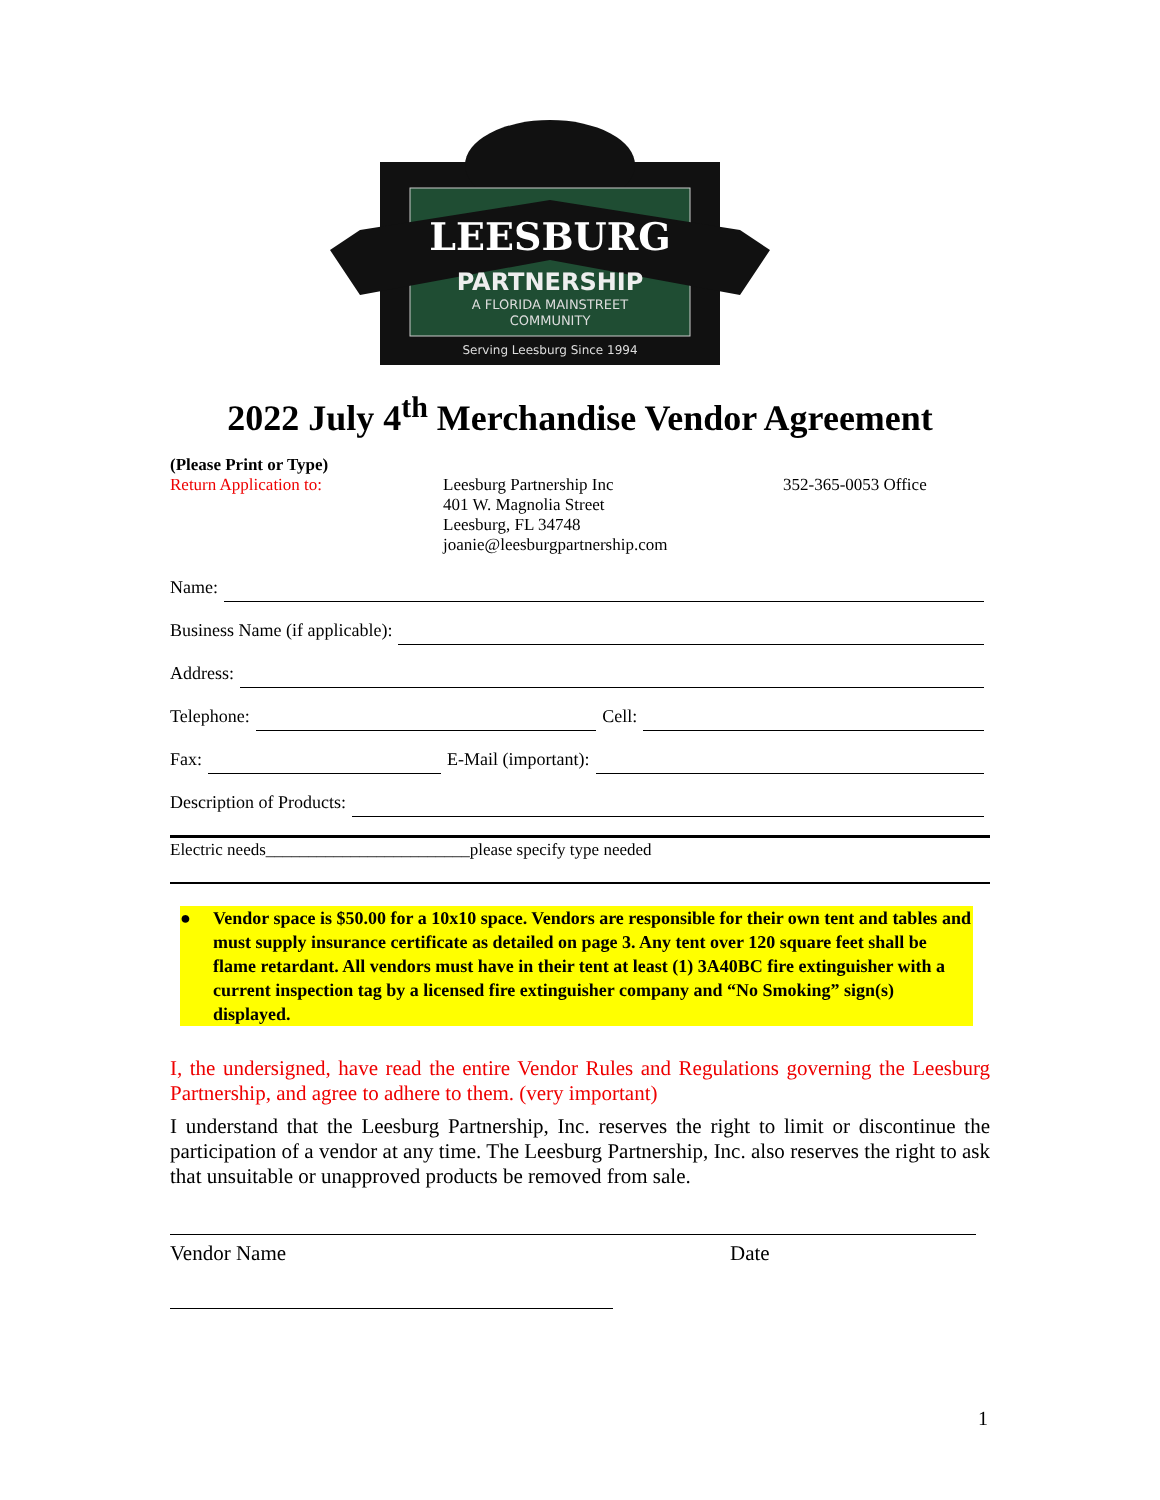LEESBURG
PARTNERSHIP
A FLORIDA MAINSTREET
COMMUNITY
Serving Leesburg Since 1994
2022 July 4<sup>th</sup> Merchandise Vendor Agreement
(Please Print or Type)
Return Application to: Leesburg Partnership Inc
401 W. Magnolia Street
Leesburg, FL 34748
joanie@leesburgpartnership.com
352-365-0053 Office
Name:
Business Name (if applicable):
Address:
Telephone: Cell:
Fax: E-Mail (important):
Description of Products:
Electric needs________________________please specify type needed
● Vendor space is $50.00 for a 10x10 space. Vendors are responsible for their own tent and tables and must supply insurance certificate as detailed on page 3. Any tent over 120 square feet shall be flame retardant. All vendors must have in their tent at least (1) 3A40BC fire extinguisher with a current inspection tag by a licensed fire extinguisher company and “No Smoking” sign(s) displayed.
I, the undersigned, have read the entire Vendor Rules and Regulations governing the Leesburg Partnership, and agree to adhere to them. (very important)
I understand that the Leesburg Partnership, Inc. reserves the right to limit or discontinue the participation of a vendor at any time. The Leesburg Partnership, Inc. also reserves the right to ask that unsuitable or unapproved products be removed from sale.
Vendor Name Date
1